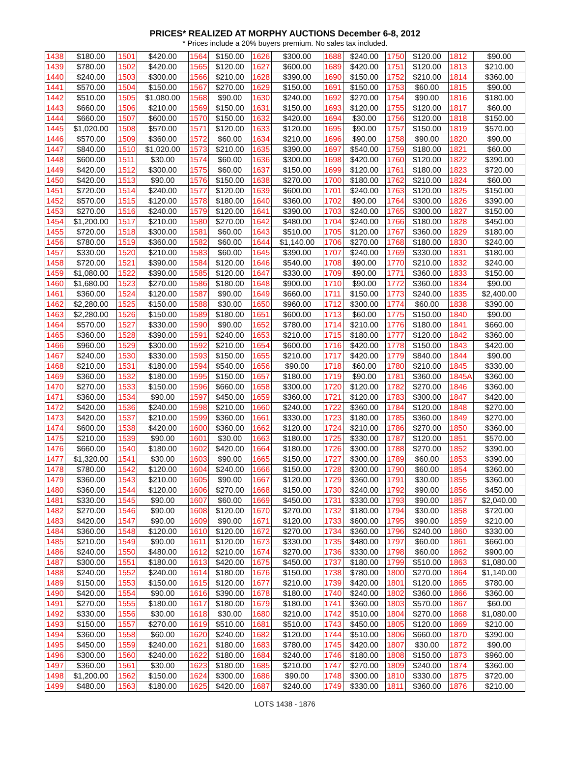PRICES* REALIZED AT MORPHY AUCTIONS December 6-8, 2012
* Prices include a 20% buyers premium. No sales tax included.
| 1438 | $180.00 | 1501 | $420.00 | 1564 | $150.00 | 1626 | $300.00 | 1688 | $240.00 | 1750 | $120.00 | 1812 | $90.00 |
| 1439 | $780.00 | 1502 | $420.00 | 1565 | $120.00 | 1627 | $600.00 | 1689 | $420.00 | 1751 | $120.00 | 1813 | $210.00 |
| 1440 | $240.00 | 1503 | $300.00 | 1566 | $210.00 | 1628 | $390.00 | 1690 | $150.00 | 1752 | $210.00 | 1814 | $360.00 |
| 1441 | $570.00 | 1504 | $150.00 | 1567 | $270.00 | 1629 | $150.00 | 1691 | $150.00 | 1753 | $60.00 | 1815 | $90.00 |
| 1442 | $510.00 | 1505 | $1,080.00 | 1568 | $90.00 | 1630 | $240.00 | 1692 | $270.00 | 1754 | $90.00 | 1816 | $180.00 |
| 1443 | $660.00 | 1506 | $210.00 | 1569 | $150.00 | 1631 | $150.00 | 1693 | $120.00 | 1755 | $120.00 | 1817 | $60.00 |
| 1444 | $660.00 | 1507 | $600.00 | 1570 | $150.00 | 1632 | $420.00 | 1694 | $30.00 | 1756 | $120.00 | 1818 | $150.00 |
| 1445 | $1,020.00 | 1508 | $570.00 | 1571 | $120.00 | 1633 | $120.00 | 1695 | $90.00 | 1757 | $150.00 | 1819 | $570.00 |
| 1446 | $570.00 | 1509 | $360.00 | 1572 | $60.00 | 1634 | $210.00 | 1696 | $90.00 | 1758 | $90.00 | 1820 | $90.00 |
| 1447 | $840.00 | 1510 | $1,020.00 | 1573 | $210.00 | 1635 | $390.00 | 1697 | $540.00 | 1759 | $180.00 | 1821 | $60.00 |
| 1448 | $600.00 | 1511 | $30.00 | 1574 | $60.00 | 1636 | $300.00 | 1698 | $420.00 | 1760 | $120.00 | 1822 | $390.00 |
| 1449 | $420.00 | 1512 | $300.00 | 1575 | $60.00 | 1637 | $150.00 | 1699 | $120.00 | 1761 | $180.00 | 1823 | $720.00 |
| 1450 | $420.00 | 1513 | $90.00 | 1576 | $150.00 | 1638 | $270.00 | 1700 | $180.00 | 1762 | $210.00 | 1824 | $60.00 |
| 1451 | $720.00 | 1514 | $240.00 | 1577 | $120.00 | 1639 | $600.00 | 1701 | $240.00 | 1763 | $120.00 | 1825 | $150.00 |
| 1452 | $570.00 | 1515 | $120.00 | 1578 | $180.00 | 1640 | $360.00 | 1702 | $90.00 | 1764 | $300.00 | 1826 | $390.00 |
| 1453 | $270.00 | 1516 | $240.00 | 1579 | $120.00 | 1641 | $390.00 | 1703 | $240.00 | 1765 | $300.00 | 1827 | $150.00 |
| 1454 | $1,200.00 | 1517 | $210.00 | 1580 | $270.00 | 1642 | $480.00 | 1704 | $240.00 | 1766 | $180.00 | 1828 | $450.00 |
| 1455 | $720.00 | 1518 | $300.00 | 1581 | $60.00 | 1643 | $510.00 | 1705 | $120.00 | 1767 | $360.00 | 1829 | $180.00 |
| 1456 | $780.00 | 1519 | $360.00 | 1582 | $60.00 | 1644 | $1,140.00 | 1706 | $270.00 | 1768 | $180.00 | 1830 | $240.00 |
| 1457 | $330.00 | 1520 | $210.00 | 1583 | $60.00 | 1645 | $390.00 | 1707 | $240.00 | 1769 | $330.00 | 1831 | $180.00 |
| 1458 | $720.00 | 1521 | $390.00 | 1584 | $120.00 | 1646 | $540.00 | 1708 | $90.00 | 1770 | $210.00 | 1832 | $240.00 |
| 1459 | $1,080.00 | 1522 | $390.00 | 1585 | $120.00 | 1647 | $330.00 | 1709 | $90.00 | 1771 | $360.00 | 1833 | $150.00 |
| 1460 | $1,680.00 | 1523 | $270.00 | 1586 | $180.00 | 1648 | $900.00 | 1710 | $90.00 | 1772 | $360.00 | 1834 | $90.00 |
| 1461 | $360.00 | 1524 | $120.00 | 1587 | $90.00 | 1649 | $660.00 | 1711 | $150.00 | 1773 | $240.00 | 1835 | $2,400.00 |
| 1462 | $2,280.00 | 1525 | $150.00 | 1588 | $30.00 | 1650 | $960.00 | 1712 | $300.00 | 1774 | $60.00 | 1838 | $390.00 |
| 1463 | $2,280.00 | 1526 | $150.00 | 1589 | $180.00 | 1651 | $600.00 | 1713 | $60.00 | 1775 | $150.00 | 1840 | $90.00 |
| 1464 | $570.00 | 1527 | $330.00 | 1590 | $90.00 | 1652 | $780.00 | 1714 | $210.00 | 1776 | $180.00 | 1841 | $660.00 |
| 1465 | $360.00 | 1528 | $390.00 | 1591 | $240.00 | 1653 | $210.00 | 1715 | $180.00 | 1777 | $120.00 | 1842 | $360.00 |
| 1466 | $960.00 | 1529 | $300.00 | 1592 | $210.00 | 1654 | $600.00 | 1716 | $420.00 | 1778 | $150.00 | 1843 | $420.00 |
| 1467 | $240.00 | 1530 | $330.00 | 1593 | $150.00 | 1655 | $210.00 | 1717 | $420.00 | 1779 | $840.00 | 1844 | $90.00 |
| 1468 | $210.00 | 1531 | $180.00 | 1594 | $540.00 | 1656 | $90.00 | 1718 | $60.00 | 1780 | $210.00 | 1845 | $330.00 |
| 1469 | $360.00 | 1532 | $180.00 | 1595 | $150.00 | 1657 | $180.00 | 1719 | $90.00 | 1781 | $360.00 | 1845A | $360.00 |
| 1470 | $270.00 | 1533 | $150.00 | 1596 | $660.00 | 1658 | $300.00 | 1720 | $120.00 | 1782 | $270.00 | 1846 | $360.00 |
| 1471 | $360.00 | 1534 | $90.00 | 1597 | $450.00 | 1659 | $360.00 | 1721 | $120.00 | 1783 | $300.00 | 1847 | $420.00 |
| 1472 | $420.00 | 1536 | $240.00 | 1598 | $210.00 | 1660 | $240.00 | 1722 | $360.00 | 1784 | $120.00 | 1848 | $270.00 |
| 1473 | $420.00 | 1537 | $210.00 | 1599 | $360.00 | 1661 | $330.00 | 1723 | $180.00 | 1785 | $360.00 | 1849 | $270.00 |
| 1474 | $600.00 | 1538 | $420.00 | 1600 | $360.00 | 1662 | $120.00 | 1724 | $210.00 | 1786 | $270.00 | 1850 | $360.00 |
| 1475 | $210.00 | 1539 | $90.00 | 1601 | $30.00 | 1663 | $180.00 | 1725 | $330.00 | 1787 | $120.00 | 1851 | $570.00 |
| 1476 | $660.00 | 1540 | $180.00 | 1602 | $420.00 | 1664 | $180.00 | 1726 | $300.00 | 1788 | $270.00 | 1852 | $390.00 |
| 1477 | $1,320.00 | 1541 | $30.00 | 1603 | $90.00 | 1665 | $150.00 | 1727 | $300.00 | 1789 | $60.00 | 1853 | $390.00 |
| 1478 | $780.00 | 1542 | $120.00 | 1604 | $240.00 | 1666 | $150.00 | 1728 | $300.00 | 1790 | $60.00 | 1854 | $360.00 |
| 1479 | $360.00 | 1543 | $210.00 | 1605 | $90.00 | 1667 | $120.00 | 1729 | $360.00 | 1791 | $30.00 | 1855 | $360.00 |
| 1480 | $360.00 | 1544 | $120.00 | 1606 | $270.00 | 1668 | $150.00 | 1730 | $240.00 | 1792 | $90.00 | 1856 | $450.00 |
| 1481 | $330.00 | 1545 | $90.00 | 1607 | $60.00 | 1669 | $450.00 | 1731 | $330.00 | 1793 | $90.00 | 1857 | $2,040.00 |
| 1482 | $270.00 | 1546 | $90.00 | 1608 | $120.00 | 1670 | $270.00 | 1732 | $180.00 | 1794 | $30.00 | 1858 | $720.00 |
| 1483 | $420.00 | 1547 | $90.00 | 1609 | $90.00 | 1671 | $120.00 | 1733 | $600.00 | 1795 | $90.00 | 1859 | $210.00 |
| 1484 | $360.00 | 1548 | $120.00 | 1610 | $120.00 | 1672 | $270.00 | 1734 | $360.00 | 1796 | $240.00 | 1860 | $330.00 |
| 1485 | $210.00 | 1549 | $90.00 | 1611 | $120.00 | 1673 | $330.00 | 1735 | $480.00 | 1797 | $60.00 | 1861 | $660.00 |
| 1486 | $240.00 | 1550 | $480.00 | 1612 | $210.00 | 1674 | $270.00 | 1736 | $330.00 | 1798 | $60.00 | 1862 | $900.00 |
| 1487 | $300.00 | 1551 | $180.00 | 1613 | $420.00 | 1675 | $450.00 | 1737 | $180.00 | 1799 | $510.00 | 1863 | $1,080.00 |
| 1488 | $240.00 | 1552 | $240.00 | 1614 | $180.00 | 1676 | $150.00 | 1738 | $780.00 | 1800 | $270.00 | 1864 | $1,140.00 |
| 1489 | $150.00 | 1553 | $150.00 | 1615 | $120.00 | 1677 | $210.00 | 1739 | $420.00 | 1801 | $120.00 | 1865 | $780.00 |
| 1490 | $420.00 | 1554 | $90.00 | 1616 | $390.00 | 1678 | $180.00 | 1740 | $240.00 | 1802 | $360.00 | 1866 | $360.00 |
| 1491 | $270.00 | 1555 | $180.00 | 1617 | $180.00 | 1679 | $180.00 | 1741 | $360.00 | 1803 | $570.00 | 1867 | $60.00 |
| 1492 | $330.00 | 1556 | $30.00 | 1618 | $30.00 | 1680 | $210.00 | 1742 | $510.00 | 1804 | $270.00 | 1868 | $1,080.00 |
| 1493 | $150.00 | 1557 | $270.00 | 1619 | $510.00 | 1681 | $510.00 | 1743 | $450.00 | 1805 | $120.00 | 1869 | $210.00 |
| 1494 | $360.00 | 1558 | $60.00 | 1620 | $240.00 | 1682 | $120.00 | 1744 | $510.00 | 1806 | $660.00 | 1870 | $390.00 |
| 1495 | $450.00 | 1559 | $240.00 | 1621 | $180.00 | 1683 | $780.00 | 1745 | $420.00 | 1807 | $30.00 | 1872 | $90.00 |
| 1496 | $300.00 | 1560 | $240.00 | 1622 | $180.00 | 1684 | $240.00 | 1746 | $180.00 | 1808 | $150.00 | 1873 | $960.00 |
| 1497 | $360.00 | 1561 | $30.00 | 1623 | $180.00 | 1685 | $210.00 | 1747 | $270.00 | 1809 | $240.00 | 1874 | $360.00 |
| 1498 | $1,200.00 | 1562 | $150.00 | 1624 | $300.00 | 1686 | $90.00 | 1748 | $300.00 | 1810 | $330.00 | 1875 | $720.00 |
| 1499 | $480.00 | 1563 | $180.00 | 1625 | $420.00 | 1687 | $240.00 | 1749 | $330.00 | 1811 | $360.00 | 1876 | $210.00 |
LOTS 1438 - 1876